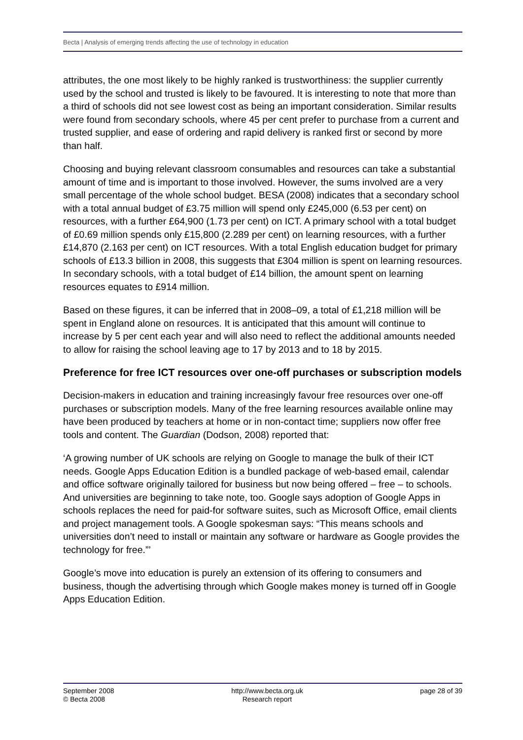Becta | Analysis of emerging trends affecting the use of technology in education
attributes, the one most likely to be highly ranked is trustworthiness: the supplier currently used by the school and trusted is likely to be favoured. It is interesting to note that more than a third of schools did not see lowest cost as being an important consideration. Similar results were found from secondary schools, where 45 per cent prefer to purchase from a current and trusted supplier, and ease of ordering and rapid delivery is ranked first or second by more than half.
Choosing and buying relevant classroom consumables and resources can take a substantial amount of time and is important to those involved. However, the sums involved are a very small percentage of the whole school budget. BESA (2008) indicates that a secondary school with a total annual budget of £3.75 million will spend only £245,000 (6.53 per cent) on resources, with a further £64,900 (1.73 per cent) on ICT. A primary school with a total budget of £0.69 million spends only £15,800 (2.289 per cent) on learning resources, with a further £14,870 (2.163 per cent) on ICT resources. With a total English education budget for primary schools of £13.3 billion in 2008, this suggests that £304 million is spent on learning resources. In secondary schools, with a total budget of £14 billion, the amount spent on learning resources equates to £914 million.
Based on these figures, it can be inferred that in 2008–09, a total of £1,218 million will be spent in England alone on resources. It is anticipated that this amount will continue to increase by 5 per cent each year and will also need to reflect the additional amounts needed to allow for raising the school leaving age to 17 by 2013 and to 18 by 2015.
Preference for free ICT resources over one-off purchases or subscription models
Decision-makers in education and training increasingly favour free resources over one-off purchases or subscription models. Many of the free learning resources available online may have been produced by teachers at home or in non-contact time; suppliers now offer free tools and content. The Guardian (Dodson, 2008) reported that:
‘A growing number of UK schools are relying on Google to manage the bulk of their ICT needs. Google Apps Education Edition is a bundled package of web-based email, calendar and office software originally tailored for business but now being offered – free – to schools. And universities are beginning to take note, too. Google says adoption of Google Apps in schools replaces the need for paid-for software suites, such as Microsoft Office, email clients and project management tools. A Google spokesman says: “This means schools and universities don’t need to install or maintain any software or hardware as Google provides the technology for free.”’
Google’s move into education is purely an extension of its offering to consumers and business, though the advertising through which Google makes money is turned off in Google Apps Education Edition.
September 2008
© Becta 2008
http://www.becta.org.uk
Research report
page 28 of 39